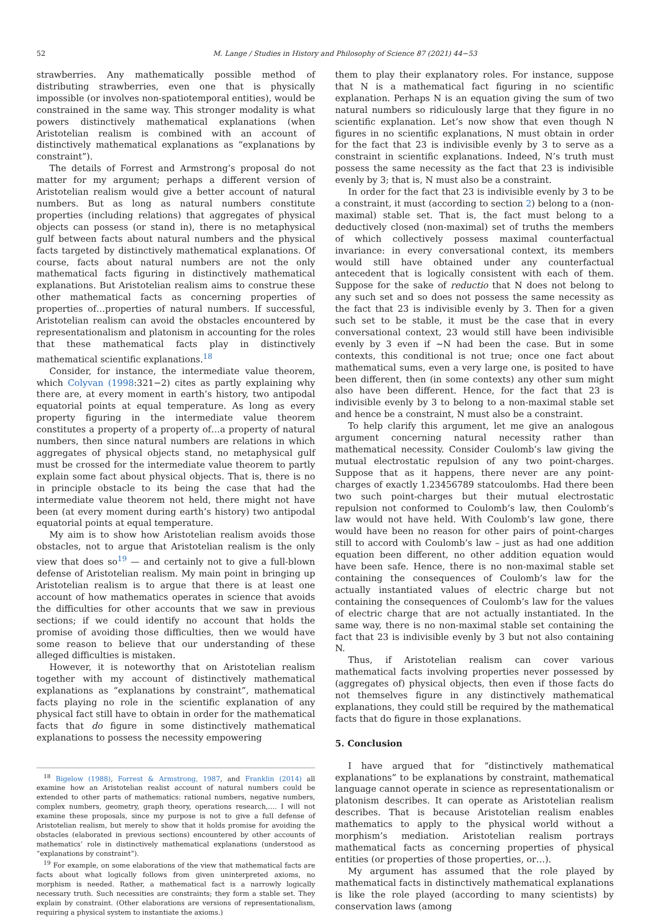52 M. Lange / Studies in History and Philosophy of Science 87 (2021) 44−53
strawberries. Any mathematically possible method of distributing strawberries, even one that is physically impossible (or involves non-spatiotemporal entities), would be constrained in the same way. This stronger modality is what powers distinctively mathematical explanations (when Aristotelian realism is combined with an account of distinctively mathematical explanations as “explanations by constraint”).
The details of Forrest and Armstrong’s proposal do not matter for my argument; perhaps a different version of Aristotelian realism would give a better account of natural numbers. But as long as natural numbers constitute properties (including relations) that aggregates of physical objects can possess (or stand in), there is no metaphysical gulf between facts about natural numbers and the physical facts targeted by distinctively mathematical explanations. Of course, facts about natural numbers are not the only mathematical facts figuring in distinctively mathematical explanations. But Aristotelian realism aims to construe these other mathematical facts as concerning properties of properties of…properties of natural numbers. If successful, Aristotelian realism can avoid the obstacles encountered by representationalism and platonism in accounting for the roles that these mathematical facts play in distinctively mathematical scientific explanations.<sup>18</sup>
Consider, for instance, the intermediate value theorem, which Colyvan (1998:321−2) cites as partly explaining why there are, at every moment in earth’s history, two antipodal equatorial points at equal temperature. As long as every property figuring in the intermediate value theorem constitutes a property of a property of…a property of natural numbers, then since natural numbers are relations in which aggregates of physical objects stand, no metaphysical gulf must be crossed for the intermediate value theorem to partly explain some fact about physical objects. That is, there is no in principle obstacle to its being the case that had the intermediate value theorem not held, there might not have been (at every moment during earth’s history) two antipodal equatorial points at equal temperature.
My aim is to show how Aristotelian realism avoids those obstacles, not to argue that Aristotelian realism is the only view that does so<sup>19</sup> — and certainly not to give a full-blown defense of Aristotelian realism. My main point in bringing up Aristotelian realism is to argue that there is at least one account of how mathematics operates in science that avoids the difficulties for other accounts that we saw in previous sections; if we could identify no account that holds the promise of avoiding those difficulties, then we would have some reason to believe that our understanding of these alleged difficulties is mistaken.
However, it is noteworthy that on Aristotelian realism together with my account of distinctively mathematical explanations as “explanations by constraint”, mathematical facts playing no role in the scientific explanation of any physical fact still have to obtain in order for the mathematical facts that do figure in some distinctively mathematical explanations to possess the necessity empowering
<sup>18</sup> Bigelow (1988), Forrest & Armstrong, 1987, and Franklin (2014) all examine how an Aristotelian realist account of natural numbers could be extended to other parts of mathematics: rational numbers, negative numbers, complex numbers, geometry, graph theory, operations research,…. I will not examine these proposals, since my purpose is not to give a full defense of Aristotelian realism, but merely to show that it holds promise for avoiding the obstacles (elaborated in previous sections) encountered by other accounts of mathematics’ role in distinctively mathematical explanations (understood as “explanations by constraint”).
<sup>19</sup> For example, on some elaborations of the view that mathematical facts are facts about what logically follows from given uninterpreted axioms, no morphism is needed. Rather, a mathematical fact is a narrowly logically necessary truth. Such necessities are constraints; they form a stable set. They explain by constraint. (Other elaborations are versions of representationalism, requiring a physical system to instantiate the axioms.)
them to play their explanatory roles. For instance, suppose that N is a mathematical fact figuring in no scientific explanation. Perhaps N is an equation giving the sum of two natural numbers so ridiculously large that they figure in no scientific explanation. Let’s now show that even though N figures in no scientific explanations, N must obtain in order for the fact that 23 is indivisible evenly by 3 to serve as a constraint in scientific explanations. Indeed, N’s truth must possess the same necessity as the fact that 23 is indivisible evenly by 3; that is, N must also be a constraint.
In order for the fact that 23 is indivisible evenly by 3 to be a constraint, it must (according to section 2) belong to a (non-maximal) stable set. That is, the fact must belong to a deductively closed (non-maximal) set of truths the members of which collectively possess maximal counterfactual invariance: in every conversational context, its members would still have obtained under any counterfactual antecedent that is logically consistent with each of them. Suppose for the sake of reductio that N does not belong to any such set and so does not possess the same necessity as the fact that 23 is indivisible evenly by 3. Then for a given such set to be stable, it must be the case that in every conversational context, 23 would still have been indivisible evenly by 3 even if ∼N had been the case. But in some contexts, this conditional is not true; once one fact about mathematical sums, even a very large one, is posited to have been different, then (in some contexts) any other sum might also have been different. Hence, for the fact that 23 is indivisible evenly by 3 to belong to a non-maximal stable set and hence be a constraint, N must also be a constraint.
To help clarify this argument, let me give an analogous argument concerning natural necessity rather than mathematical necessity. Consider Coulomb’s law giving the mutual electrostatic repulsion of any two point-charges. Suppose that as it happens, there never are any point-charges of exactly 1.23456789 statcoulombs. Had there been two such point-charges but their mutual electrostatic repulsion not conformed to Coulomb’s law, then Coulomb’s law would not have held. With Coulomb’s law gone, there would have been no reason for other pairs of point-charges still to accord with Coulomb’s law – just as had one addition equation been different, no other addition equation would have been safe. Hence, there is no non-maximal stable set containing the consequences of Coulomb’s law for the actually instantiated values of electric charge but not containing the consequences of Coulomb’s law for the values of electric charge that are not actually instantiated. In the same way, there is no non-maximal stable set containing the fact that 23 is indivisible evenly by 3 but not also containing N.
Thus, if Aristotelian realism can cover various mathematical facts involving properties never possessed by (aggregates of) physical objects, then even if those facts do not themselves figure in any distinctively mathematical explanations, they could still be required by the mathematical facts that do figure in those explanations.
5. Conclusion
I have argued that for “distinctively mathematical explanations” to be explanations by constraint, mathematical language cannot operate in science as representationalism or platonism describes. It can operate as Aristotelian realism describes. That is because Aristotelian realism enables mathematics to apply to the physical world without a morphism’s mediation. Aristotelian realism portrays mathematical facts as concerning properties of physical entities (or properties of those properties, or…).
My argument has assumed that the role played by mathematical facts in distinctively mathematical explanations is like the role played (according to many scientists) by conservation laws (among